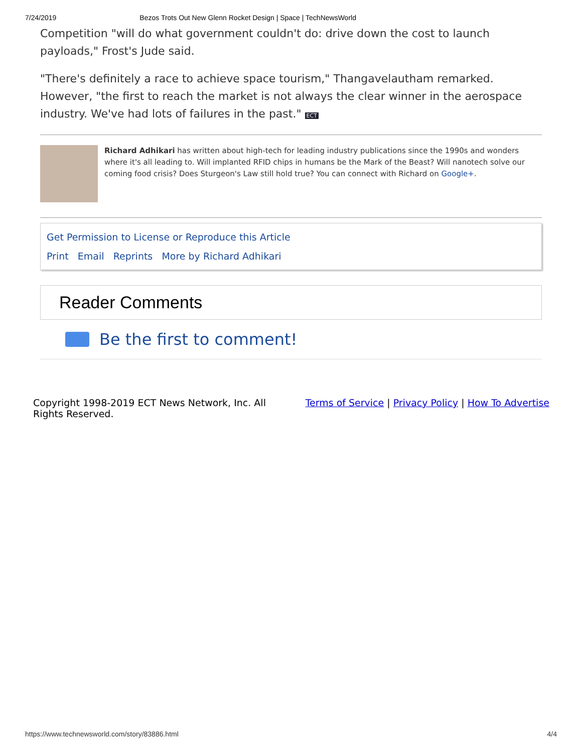7/24/2019 Bezos Trots Out New Glenn Rocket Design | Space | TechNewsWorld
Competition "will do what government couldn't do: drive down the cost to launch payloads," Frost's Jude said.
"There's definitely a race to achieve space tourism," Thangavelautham remarked. However, "the first to reach the market is not always the clear winner in the aerospace industry. We've had lots of failures in the past." ECT
Richard Adhikari has written about high-tech for leading industry publications since the 1990s and wonders where it's all leading to. Will implanted RFID chips in humans be the Mark of the Beast? Will nanotech solve our coming food crisis? Does Sturgeon's Law still hold true? You can connect with Richard on Google+.
Get Permission to License or Reproduce this Article
Print Email Reprints More by Richard Adhikari
Reader Comments
Be the first to comment!
Copyright 1998-2019 ECT News Network, Inc. All
Rights Reserved.
Terms of Service | Privacy Policy | How To Advertise
https://www.technewsworld.com/story/83886.html 4/4